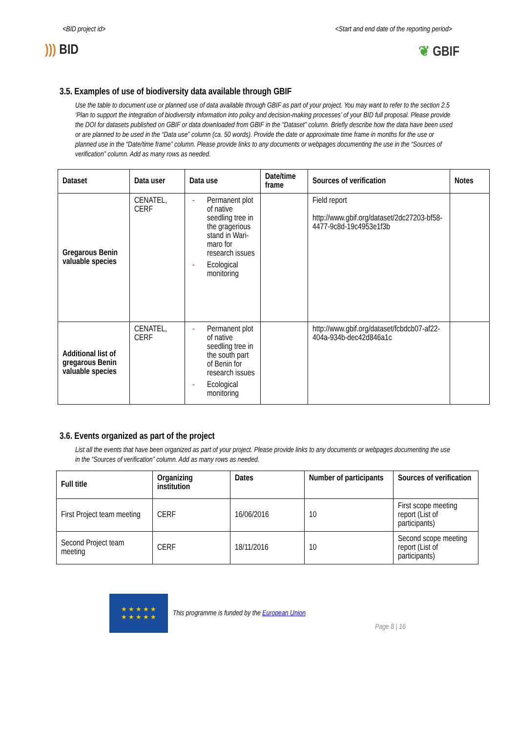<BID project id> <Start and end date of the reporting period>
))) BID ❦ GBIF
3.5. Examples of use of biodiversity data available through GBIF
Use the table to document use or planned use of data available through GBIF as part of your project. You may want to refer to the section 2.5 ‘Plan to support the integration of biodiversity information into policy and decision-making processes’ of your BID full proposal. Please provide the DOI for datasets published on GBIF or data downloaded from GBIF in the “Dataset” column. Briefly describe how the data have been used or are planned to be used in the “Data use” column (ca. 50 words). Provide the date or approximate time frame in months for the use or planned use in the “Date/time frame” column. Please provide links to any documents or webpages documenting the use in the “Sources of verification” column. Add as many rows as needed.
| Dataset | Data user | Data use | Date/time frame | Sources of verification | Notes |
| --- | --- | --- | --- | --- | --- |
| Gregarous Benin valuable species | CENATEL, CERF | - Permanent plot of native seedling tree in the gragerious stand in Wari-maro for research issues - Ecological monitoring | | Field report http://www.gbif.org/dataset/2dc27203-bf58-4477-9c8d-19c4953e1f3b | |
| Additional list of gregarous Benin valuable species | CENATEL, CERF | - Permanent plot of native seedling tree in the south part of Benin for research issues - Ecological monitoring | | http://www.gbif.org/dataset/fcbdcb07-af22-404a-934b-dec42d846a1c | |
3.6. Events organized as part of the project
List all the events that have been organized as part of your project. Please provide links to any documents or webpages documenting the use in the “Sources of verification” column. Add as many rows as needed.
| Full title | Organizing institution | Dates | Number of participants | Sources of verification |
| --- | --- | --- | --- | --- |
| First Project team meeting | CERF | 16/06/2016 | 10 | First scope meeting report (List of participants) |
| Second Project team meeting | CERF | 18/11/2016 | 10 | Second scope meeting report (List of participants) |
★ ★ ★ ★ ★
★ ★ ★ ★ ★
This programme is funded by the European Union
Page 8 | 16